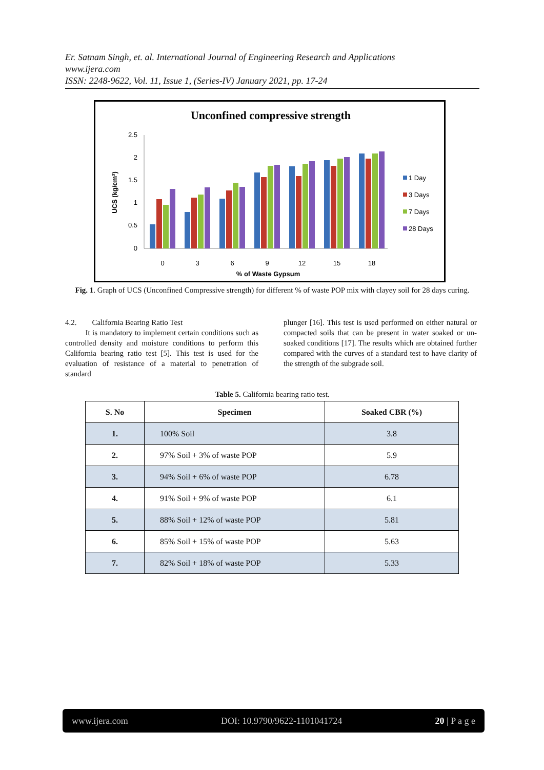Er. Satnam Singh, et. al. International Journal of Engineering Research and Applications
www.ijera.com
ISSN: 2248-9622, Vol. 11, Issue 1, (Series-IV) January 2021, pp. 17-24
Unconfined compressive strength
2.5
2
1.5
1
0.5
0
UCS (kg/cm²)
0
3
6
9
12
15
18
% of Waste Gypsum
1 Day
3 Days
7 Days
28 Days
Fig. 1. Graph of UCS (Unconfined Compressive strength) for different % of waste POP mix with clayey soil for 28 days curing.
4.2. California Bearing Ratio Test
It is mandatory to implement certain conditions such as controlled density and moisture conditions to perform this California bearing ratio test [5]. This test is used for the evaluation of resistance of a material to penetration of standard
plunger [16]. This test is used performed on either natural or compacted soils that can be present in water soaked or un-soaked conditions [17]. The results which are obtained further compared with the curves of a standard test to have clarity of the strength of the subgrade soil.
Table 5. California bearing ratio test.
| S. No | Specimen | Soaked CBR (%) |
| --- | --- | --- |
| 1. | 100% Soil | 3.8 |
| 2. | 97% Soil + 3% of waste POP | 5.9 |
| 3. | 94% Soil + 6% of waste POP | 6.78 |
| 4. | 91% Soil + 9% of waste POP | 6.1 |
| 5. | 88% Soil + 12% of waste POP | 5.81 |
| 6. | 85% Soil + 15% of waste POP | 5.63 |
| 7. | 82% Soil + 18% of waste POP | 5.33 |
www.ijera.com DOI: 10.9790/9622-1101041724 20 | P a g e